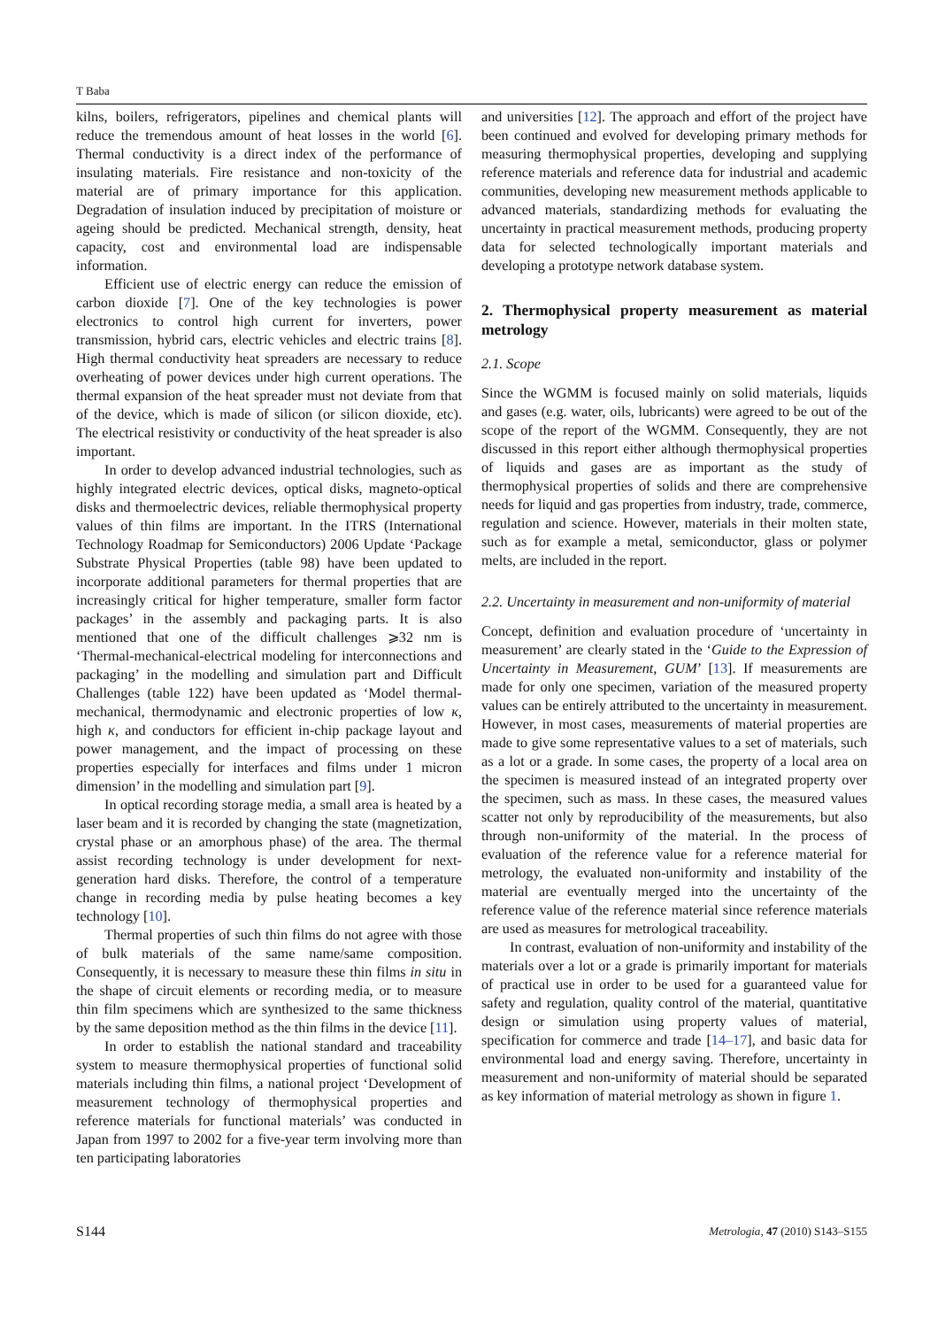T Baba
kilns, boilers, refrigerators, pipelines and chemical plants will reduce the tremendous amount of heat losses in the world [6]. Thermal conductivity is a direct index of the performance of insulating materials. Fire resistance and non-toxicity of the material are of primary importance for this application. Degradation of insulation induced by precipitation of moisture or ageing should be predicted. Mechanical strength, density, heat capacity, cost and environmental load are indispensable information.
Efficient use of electric energy can reduce the emission of carbon dioxide [7]. One of the key technologies is power electronics to control high current for inverters, power transmission, hybrid cars, electric vehicles and electric trains [8]. High thermal conductivity heat spreaders are necessary to reduce overheating of power devices under high current operations. The thermal expansion of the heat spreader must not deviate from that of the device, which is made of silicon (or silicon dioxide, etc). The electrical resistivity or conductivity of the heat spreader is also important.
In order to develop advanced industrial technologies, such as highly integrated electric devices, optical disks, magneto-optical disks and thermoelectric devices, reliable thermophysical property values of thin films are important. In the ITRS (International Technology Roadmap for Semiconductors) 2006 Update ‘Package Substrate Physical Properties (table 98) have been updated to incorporate additional parameters for thermal properties that are increasingly critical for higher temperature, smaller form factor packages’ in the assembly and packaging parts. It is also mentioned that one of the difficult challenges ⩾32 nm is ‘Thermal-mechanical-electrical modeling for interconnections and packaging’ in the modelling and simulation part and Difficult Challenges (table 122) have been updated as ‘Model thermal-mechanical, thermodynamic and electronic properties of low κ, high κ, and conductors for efficient in-chip package layout and power management, and the impact of processing on these properties especially for interfaces and films under 1 micron dimension’ in the modelling and simulation part [9].
In optical recording storage media, a small area is heated by a laser beam and it is recorded by changing the state (magnetization, crystal phase or an amorphous phase) of the area. The thermal assist recording technology is under development for next-generation hard disks. Therefore, the control of a temperature change in recording media by pulse heating becomes a key technology [10].
Thermal properties of such thin films do not agree with those of bulk materials of the same name/same composition. Consequently, it is necessary to measure these thin films in situ in the shape of circuit elements or recording media, or to measure thin film specimens which are synthesized to the same thickness by the same deposition method as the thin films in the device [11].
In order to establish the national standard and traceability system to measure thermophysical properties of functional solid materials including thin films, a national project ‘Development of measurement technology of thermophysical properties and reference materials for functional materials’ was conducted in Japan from 1997 to 2002 for a five-year term involving more than ten participating laboratories
and universities [12]. The approach and effort of the project have been continued and evolved for developing primary methods for measuring thermophysical properties, developing and supplying reference materials and reference data for industrial and academic communities, developing new measurement methods applicable to advanced materials, standardizing methods for evaluating the uncertainty in practical measurement methods, producing property data for selected technologically important materials and developing a prototype network database system.
2. Thermophysical property measurement as material metrology
2.1. Scope
Since the WGMM is focused mainly on solid materials, liquids and gases (e.g. water, oils, lubricants) were agreed to be out of the scope of the report of the WGMM. Consequently, they are not discussed in this report either although thermophysical properties of liquids and gases are as important as the study of thermophysical properties of solids and there are comprehensive needs for liquid and gas properties from industry, trade, commerce, regulation and science. However, materials in their molten state, such as for example a metal, semiconductor, glass or polymer melts, are included in the report.
2.2. Uncertainty in measurement and non-uniformity of material
Concept, definition and evaluation procedure of ‘uncertainty in measurement’ are clearly stated in the ‘Guide to the Expression of Uncertainty in Measurement, GUM’ [13]. If measurements are made for only one specimen, variation of the measured property values can be entirely attributed to the uncertainty in measurement. However, in most cases, measurements of material properties are made to give some representative values to a set of materials, such as a lot or a grade. In some cases, the property of a local area on the specimen is measured instead of an integrated property over the specimen, such as mass. In these cases, the measured values scatter not only by reproducibility of the measurements, but also through non-uniformity of the material. In the process of evaluation of the reference value for a reference material for metrology, the evaluated non-uniformity and instability of the material are eventually merged into the uncertainty of the reference value of the reference material since reference materials are used as measures for metrological traceability.
In contrast, evaluation of non-uniformity and instability of the materials over a lot or a grade is primarily important for materials of practical use in order to be used for a guaranteed value for safety and regulation, quality control of the material, quantitative design or simulation using property values of material, specification for commerce and trade [14–17], and basic data for environmental load and energy saving. Therefore, uncertainty in measurement and non-uniformity of material should be separated as key information of material metrology as shown in figure 1.
S144 Metrologia, 47 (2010) S143–S155